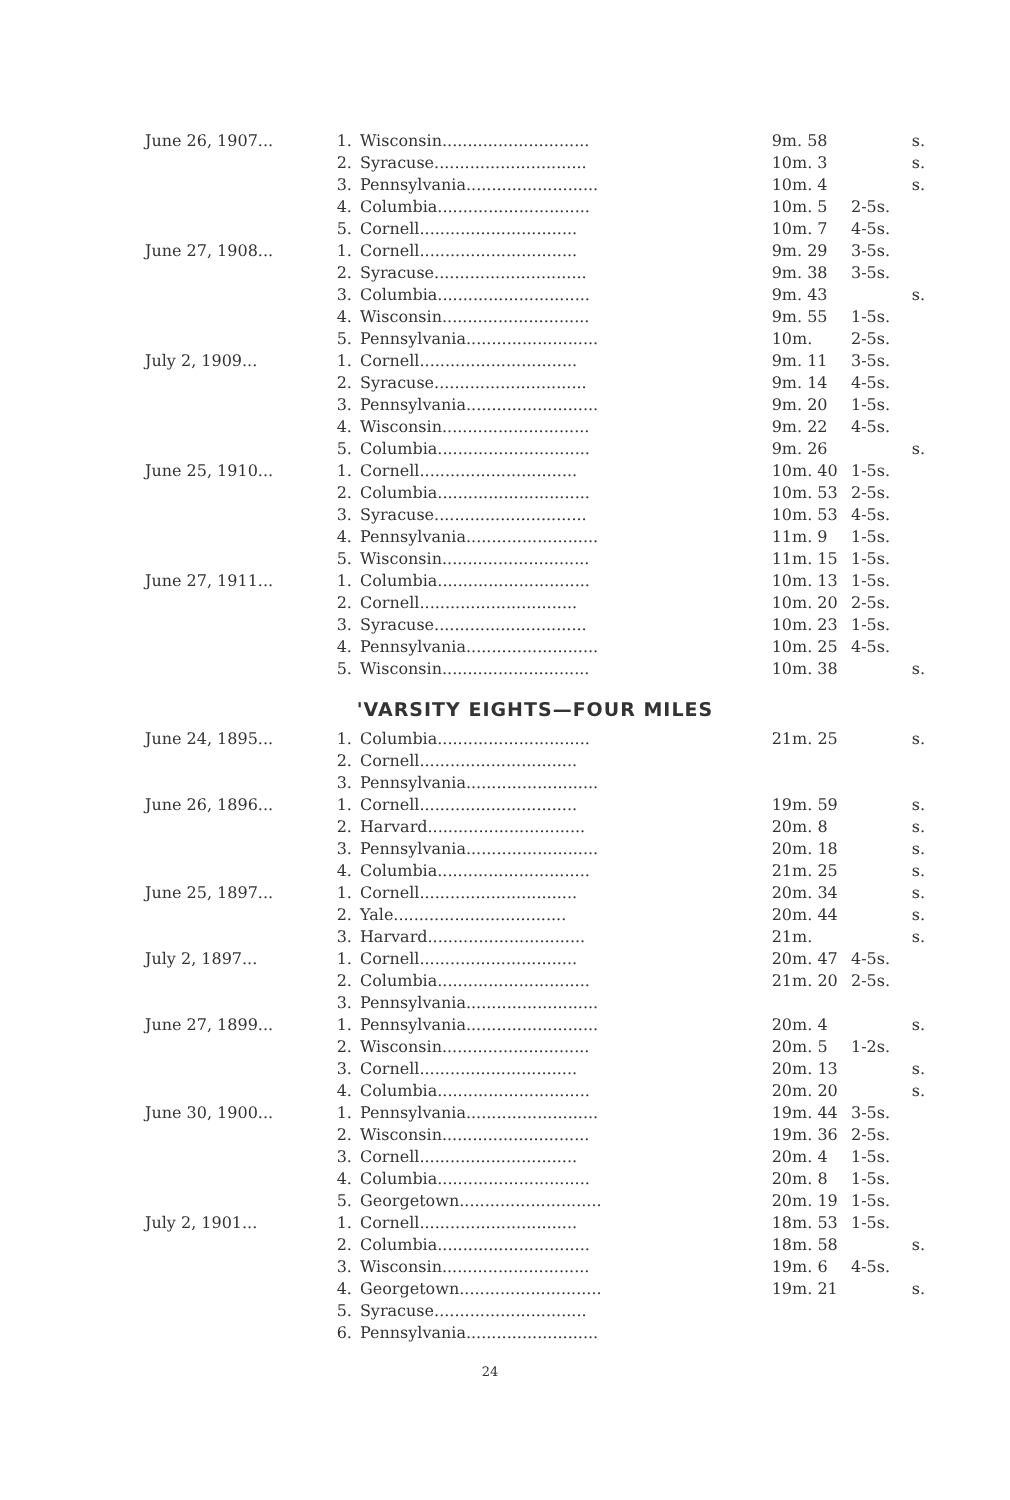| June 26, 1907... | 1. | Wisconsin............................. | 9m. 58 | | s. |
| | 2. | Syracuse.............................. | 10m. 3 | | s. |
| | 3. | Pennsylvania.......................... | 10m. 4 | | s. |
| | 4. | Columbia.............................. | 10m. 5 | 2-5s. | |
| | 5. | Cornell............................... | 10m. 7 | 4-5s. | |
| June 27, 1908... | 1. | Cornell............................... | 9m. 29 | 3-5s. | |
| | 2. | Syracuse.............................. | 9m. 38 | 3-5s. | |
| | 3. | Columbia.............................. | 9m. 43 | | s. |
| | 4. | Wisconsin............................. | 9m. 55 | 1-5s. | |
| | 5. | Pennsylvania.......................... | 10m. | 2-5s. | |
| July 2, 1909... | 1. | Cornell............................... | 9m. 11 | 3-5s. | |
| | 2. | Syracuse.............................. | 9m. 14 | 4-5s. | |
| | 3. | Pennsylvania.......................... | 9m. 20 | 1-5s. | |
| | 4. | Wisconsin............................. | 9m. 22 | 4-5s. | |
| | 5. | Columbia.............................. | 9m. 26 | | s. |
| June 25, 1910... | 1. | Cornell............................... | 10m. 40 | 1-5s. | |
| | 2. | Columbia.............................. | 10m. 53 | 2-5s. | |
| | 3. | Syracuse.............................. | 10m. 53 | 4-5s. | |
| | 4. | Pennsylvania.......................... | 11m. 9 | 1-5s. | |
| | 5. | Wisconsin............................. | 11m. 15 | 1-5s. | |
| June 27, 1911... | 1. | Columbia.............................. | 10m. 13 | 1-5s. | |
| | 2. | Cornell............................... | 10m. 20 | 2-5s. | |
| | 3. | Syracuse.............................. | 10m. 23 | 1-5s. | |
| | 4. | Pennsylvania.......................... | 10m. 25 | 4-5s. | |
| | 5. | Wisconsin............................. | 10m. 38 | | s. |
'VARSITY EIGHTS—FOUR MILES
| June 24, 1895... | 1. | Columbia.............................. | 21m. 25 | | s. |
| | 2. | Cornell............................... | | | |
| | 3. | Pennsylvania.......................... | | | |
| June 26, 1896... | 1. | Cornell............................... | 19m. 59 | | s. |
| | 2. | Harvard............................... | 20m. 8 | | s. |
| | 3. | Pennsylvania.......................... | 20m. 18 | | s. |
| | 4. | Columbia.............................. | 21m. 25 | | s. |
| June 25, 1897... | 1. | Cornell............................... | 20m. 34 | | s. |
| | 2. | Yale.................................. | 20m. 44 | | s. |
| | 3. | Harvard............................... | 21m. | | s. |
| July 2, 1897... | 1. | Cornell............................... | 20m. 47 | 4-5s. | |
| | 2. | Columbia.............................. | 21m. 20 | 2-5s. | |
| | 3. | Pennsylvania.......................... | | | |
| June 27, 1899... | 1. | Pennsylvania.......................... | 20m. 4 | | s. |
| | 2. | Wisconsin............................. | 20m. 5 | 1-2s. | |
| | 3. | Cornell............................... | 20m. 13 | | s. |
| | 4. | Columbia.............................. | 20m. 20 | | s. |
| June 30, 1900... | 1. | Pennsylvania.......................... | 19m. 44 | 3-5s. | |
| | 2. | Wisconsin............................. | 19m. 36 | 2-5s. | |
| | 3. | Cornell............................... | 20m. 4 | 1-5s. | |
| | 4. | Columbia.............................. | 20m. 8 | 1-5s. | |
| | 5. | Georgetown............................ | 20m. 19 | 1-5s. | |
| July 2, 1901... | 1. | Cornell............................... | 18m. 53 | 1-5s. | |
| | 2. | Columbia.............................. | 18m. 58 | | s. |
| | 3. | Wisconsin............................. | 19m. 6 | 4-5s. | |
| | 4. | Georgetown............................ | 19m. 21 | | s. |
| | 5. | Syracuse.............................. | | | |
| | 6. | Pennsylvania.......................... | | | |
24